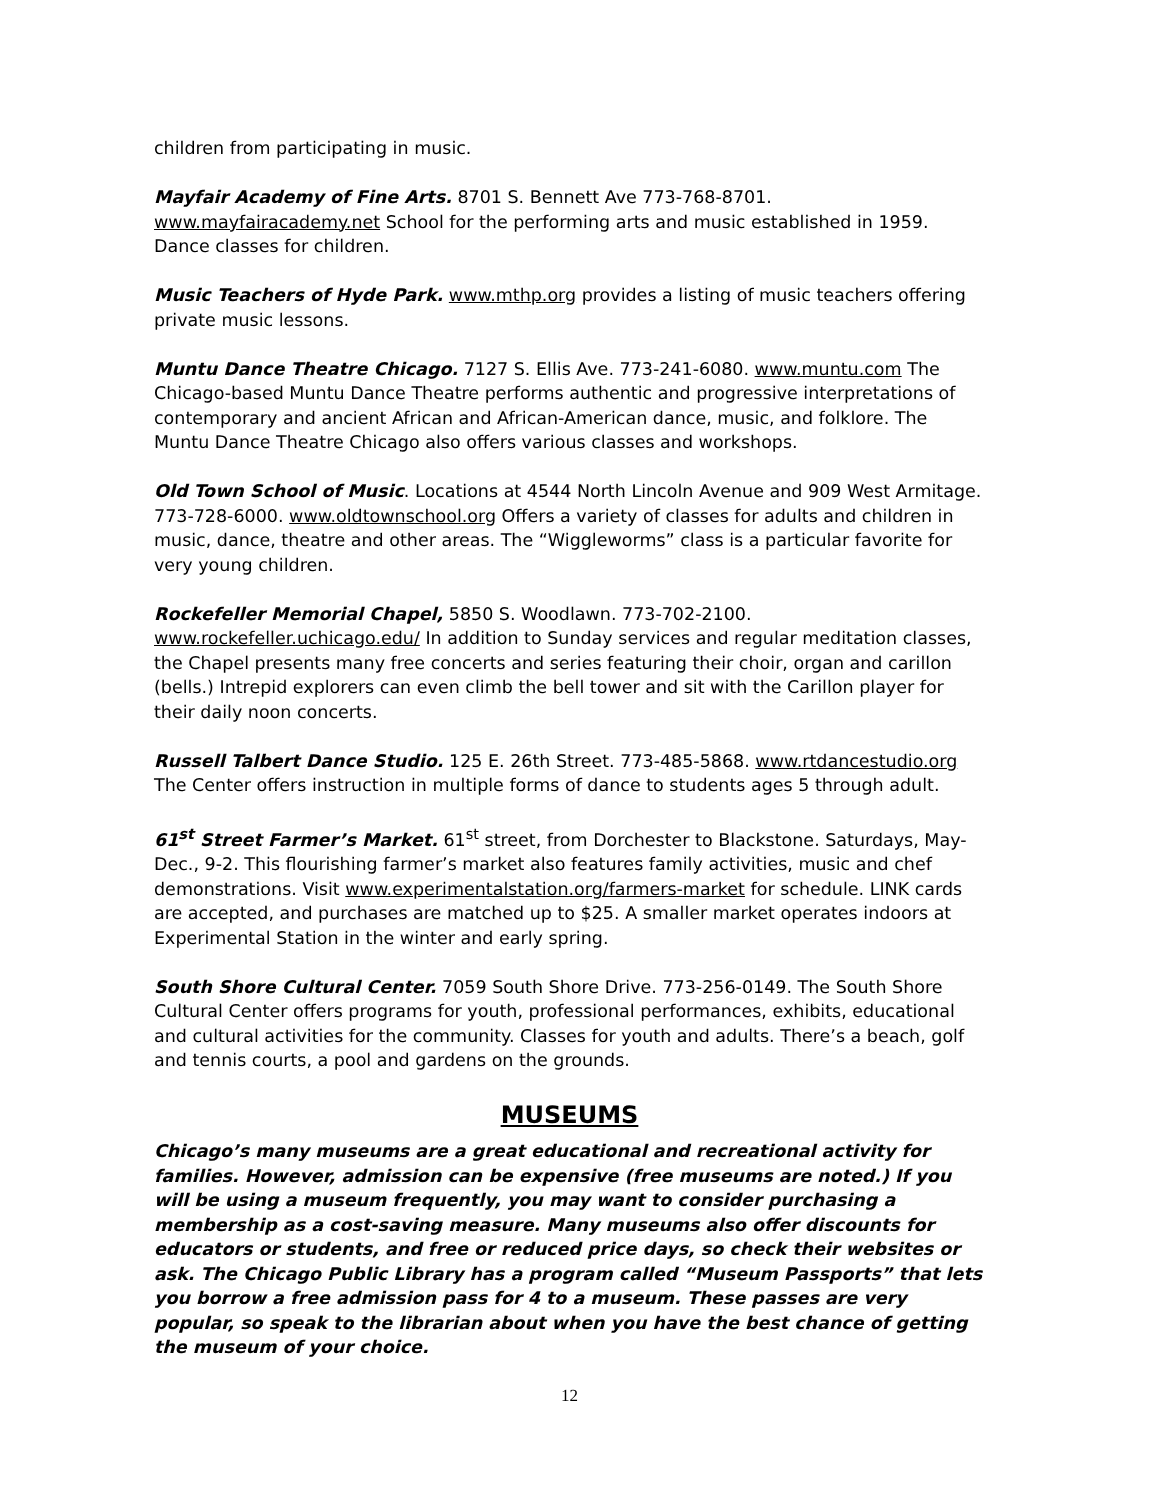children from participating in music.
Mayfair Academy of Fine Arts. 8701 S. Bennett Ave 773-768-8701. www.mayfairacademy.net School for the performing arts and music established in 1959. Dance classes for children.
Music Teachers of Hyde Park. www.mthp.org provides a listing of music teachers offering private music lessons.
Muntu Dance Theatre Chicago. 7127 S. Ellis Ave. 773-241-6080. www.muntu.com The Chicago-based Muntu Dance Theatre performs authentic and progressive interpretations of contemporary and ancient African and African-American dance, music, and folklore. The Muntu Dance Theatre Chicago also offers various classes and workshops.
Old Town School of Music. Locations at 4544 North Lincoln Avenue and 909 West Armitage. 773-728-6000. www.oldtownschool.org Offers a variety of classes for adults and children in music, dance, theatre and other areas. The “Wiggleworms” class is a particular favorite for very young children.
Rockefeller Memorial Chapel, 5850 S. Woodlawn. 773-702-2100. www.rockefeller.uchicago.edu/ In addition to Sunday services and regular meditation classes, the Chapel presents many free concerts and series featuring their choir, organ and carillon (bells.) Intrepid explorers can even climb the bell tower and sit with the Carillon player for their daily noon concerts.
Russell Talbert Dance Studio. 125 E. 26th Street. 773-485-5868. www.rtdancestudio.org The Center offers instruction in multiple forms of dance to students ages 5 through adult.
61<sup>st</sup> Street Farmer’s Market. 61<sup>st</sup> street, from Dorchester to Blackstone. Saturdays, May-Dec., 9-2. This flourishing farmer’s market also features family activities, music and chef demonstrations. Visit www.experimentalstation.org/farmers-market for schedule. LINK cards are accepted, and purchases are matched up to $25. A smaller market operates indoors at Experimental Station in the winter and early spring.
South Shore Cultural Center. 7059 South Shore Drive. 773-256-0149. The South Shore Cultural Center offers programs for youth, professional performances, exhibits, educational and cultural activities for the community. Classes for youth and adults. There’s a beach, golf and tennis courts, a pool and gardens on the grounds.
MUSEUMS
Chicago’s many museums are a great educational and recreational activity for families. However, admission can be expensive (free museums are noted.) If you will be using a museum frequently, you may want to consider purchasing a membership as a cost-saving measure. Many museums also offer discounts for educators or students, and free or reduced price days, so check their websites or ask. The Chicago Public Library has a program called “Museum Passports” that lets you borrow a free admission pass for 4 to a museum. These passes are very popular, so speak to the librarian about when you have the best chance of getting the museum of your choice.
12